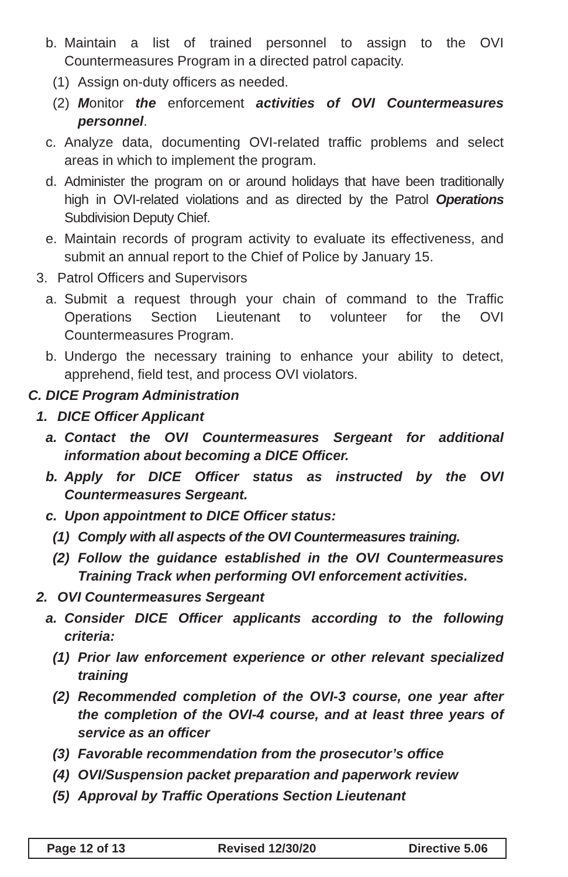b. Maintain a list of trained personnel to assign to the OVI Countermeasures Program in a directed patrol capacity.
(1) Assign on-duty officers as needed.
(2) Monitor the enforcement activities of OVI Countermeasures personnel.
c. Analyze data, documenting OVI-related traffic problems and select areas in which to implement the program.
d. Administer the program on or around holidays that have been traditionally high in OVI-related violations and as directed by the Patrol Operations Subdivision Deputy Chief.
e. Maintain records of program activity to evaluate its effectiveness, and submit an annual report to the Chief of Police by January 15.
3. Patrol Officers and Supervisors
a. Submit a request through your chain of command to the Traffic Operations Section Lieutenant to volunteer for the OVI Countermeasures Program.
b. Undergo the necessary training to enhance your ability to detect, apprehend, field test, and process OVI violators.
C. DICE Program Administration
1. DICE Officer Applicant
a. Contact the OVI Countermeasures Sergeant for additional information about becoming a DICE Officer.
b. Apply for DICE Officer status as instructed by the OVI Countermeasures Sergeant.
c. Upon appointment to DICE Officer status:
(1) Comply with all aspects of the OVI Countermeasures training.
(2) Follow the guidance established in the OVI Countermeasures Training Track when performing OVI enforcement activities.
2. OVI Countermeasures Sergeant
a. Consider DICE Officer applicants according to the following criteria:
(1) Prior law enforcement experience or other relevant specialized training
(2) Recommended completion of the OVI-3 course, one year after the completion of the OVI-4 course, and at least three years of service as an officer
(3) Favorable recommendation from the prosecutor’s office
(4) OVI/Suspension packet preparation and paperwork review
(5) Approval by Traffic Operations Section Lieutenant
Page 12 of 13 Revised 12/30/20 Directive 5.06